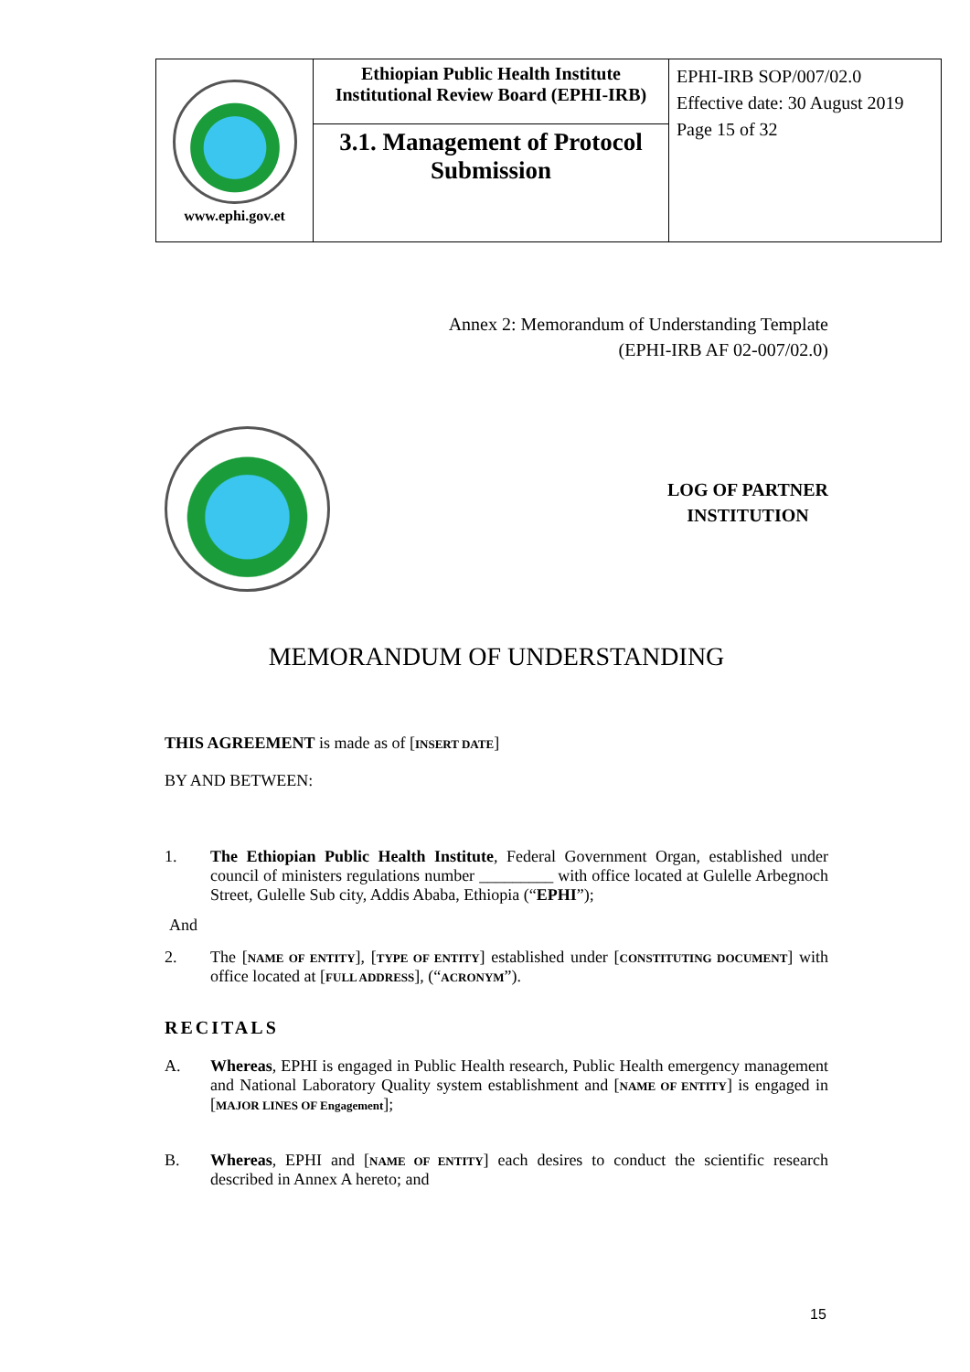| www.ephi.gov.et | Ethiopian Public Health Institute Institutional Review Board (EPHI-IRB) | EPHI-IRB SOP/007/02.0 Effective date: 30 August 2019 Page 15 of 32 |
| | 3.1. Management of Protocol Submission | |
Annex 2: Memorandum of Understanding Template
(EPHI-IRB AF 02-007/02.0)
LOG OF PARTNER
INSTITUTION
MEMORANDUM OF UNDERSTANDING
THIS AGREEMENT is made as of [INSERT DATE]
BY AND BETWEEN:
1. The Ethiopian Public Health Institute, Federal Government Organ, established under council of ministers regulations number _________ with office located at Gulelle Arbegnoch Street, Gulelle Sub city, Addis Ababa, Ethiopia (“EPHI”);
And
2. The [NAME OF ENTITY], [TYPE OF ENTITY] established under [CONSTITUTING DOCUMENT] with office located at [FULL ADDRESS], (“ACRONYM”).
RECITALS
A. Whereas, EPHI is engaged in Public Health research, Public Health emergency management and National Laboratory Quality system establishment and [NAME OF ENTITY] is engaged in [MAJOR LINES OF Engagement];
B. Whereas, EPHI and [NAME OF ENTITY] each desires to conduct the scientific research described in Annex A hereto; and
15